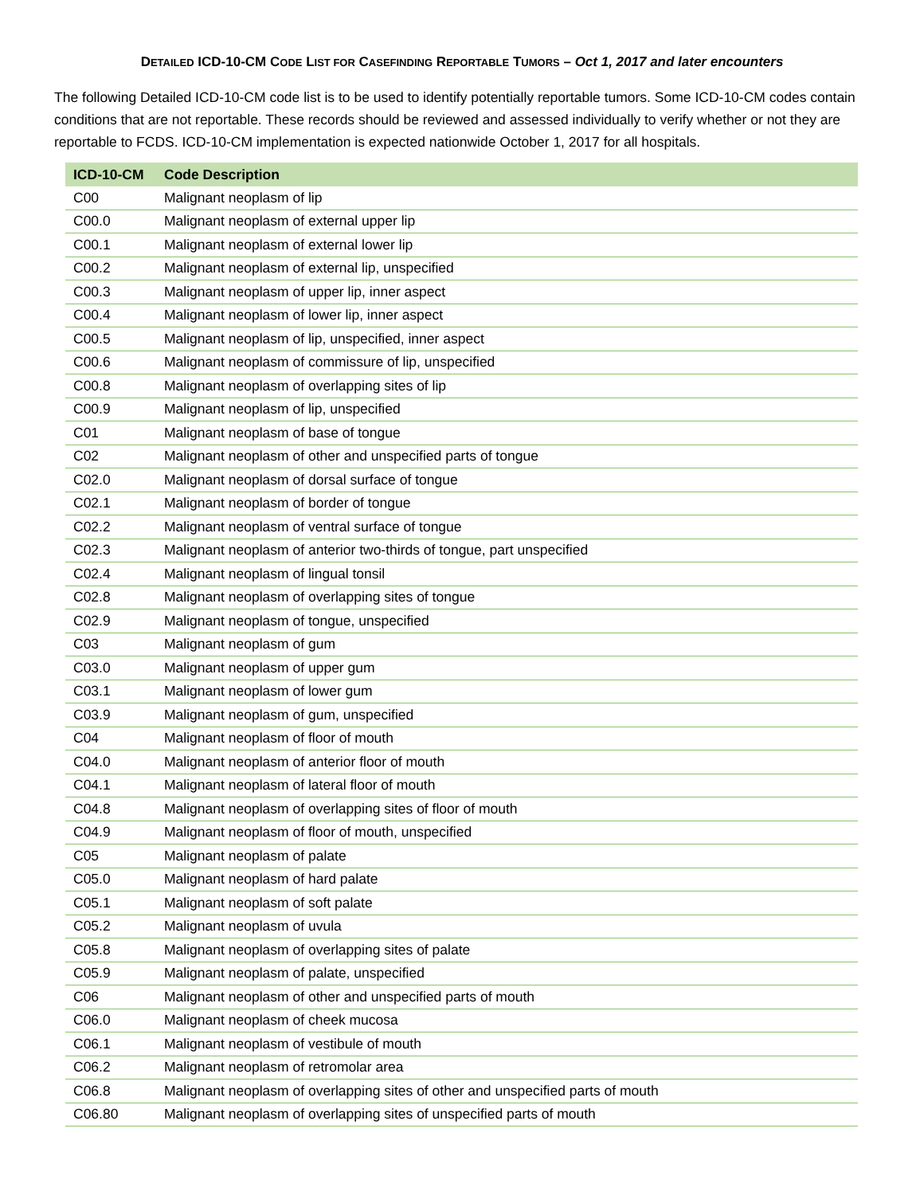DETAILED ICD-10-CM CODE LIST FOR CASEFINDING REPORTABLE TUMORS – Oct 1, 2017 and later encounters
The following Detailed ICD-10-CM code list is to be used to identify potentially reportable tumors. Some ICD-10-CM codes contain conditions that are not reportable. These records should be reviewed and assessed individually to verify whether or not they are reportable to FCDS. ICD-10-CM implementation is expected nationwide October 1, 2017 for all hospitals.
| ICD-10-CM | Code Description |
| --- | --- |
| C00 | Malignant neoplasm of lip |
| C00.0 | Malignant neoplasm of external upper lip |
| C00.1 | Malignant neoplasm of external lower lip |
| C00.2 | Malignant neoplasm of external lip, unspecified |
| C00.3 | Malignant neoplasm of upper lip, inner aspect |
| C00.4 | Malignant neoplasm of lower lip, inner aspect |
| C00.5 | Malignant neoplasm of lip, unspecified, inner aspect |
| C00.6 | Malignant neoplasm of commissure of lip, unspecified |
| C00.8 | Malignant neoplasm of overlapping sites of lip |
| C00.9 | Malignant neoplasm of lip, unspecified |
| C01 | Malignant neoplasm of base of tongue |
| C02 | Malignant neoplasm of other and unspecified parts of tongue |
| C02.0 | Malignant neoplasm of dorsal surface of tongue |
| C02.1 | Malignant neoplasm of border of tongue |
| C02.2 | Malignant neoplasm of ventral surface of tongue |
| C02.3 | Malignant neoplasm of anterior two-thirds of tongue, part unspecified |
| C02.4 | Malignant neoplasm of lingual tonsil |
| C02.8 | Malignant neoplasm of overlapping sites of tongue |
| C02.9 | Malignant neoplasm of tongue, unspecified |
| C03 | Malignant neoplasm of gum |
| C03.0 | Malignant neoplasm of upper gum |
| C03.1 | Malignant neoplasm of lower gum |
| C03.9 | Malignant neoplasm of gum, unspecified |
| C04 | Malignant neoplasm of floor of mouth |
| C04.0 | Malignant neoplasm of anterior floor of mouth |
| C04.1 | Malignant neoplasm of lateral floor of mouth |
| C04.8 | Malignant neoplasm of overlapping sites of floor of mouth |
| C04.9 | Malignant neoplasm of floor of mouth, unspecified |
| C05 | Malignant neoplasm of palate |
| C05.0 | Malignant neoplasm of hard palate |
| C05.1 | Malignant neoplasm of soft palate |
| C05.2 | Malignant neoplasm of uvula |
| C05.8 | Malignant neoplasm of overlapping sites of palate |
| C05.9 | Malignant neoplasm of palate, unspecified |
| C06 | Malignant neoplasm of other and unspecified parts of mouth |
| C06.0 | Malignant neoplasm of cheek mucosa |
| C06.1 | Malignant neoplasm of vestibule of mouth |
| C06.2 | Malignant neoplasm of retromolar area |
| C06.8 | Malignant neoplasm of overlapping sites of other and unspecified parts of mouth |
| C06.80 | Malignant neoplasm of overlapping sites of unspecified parts of mouth |